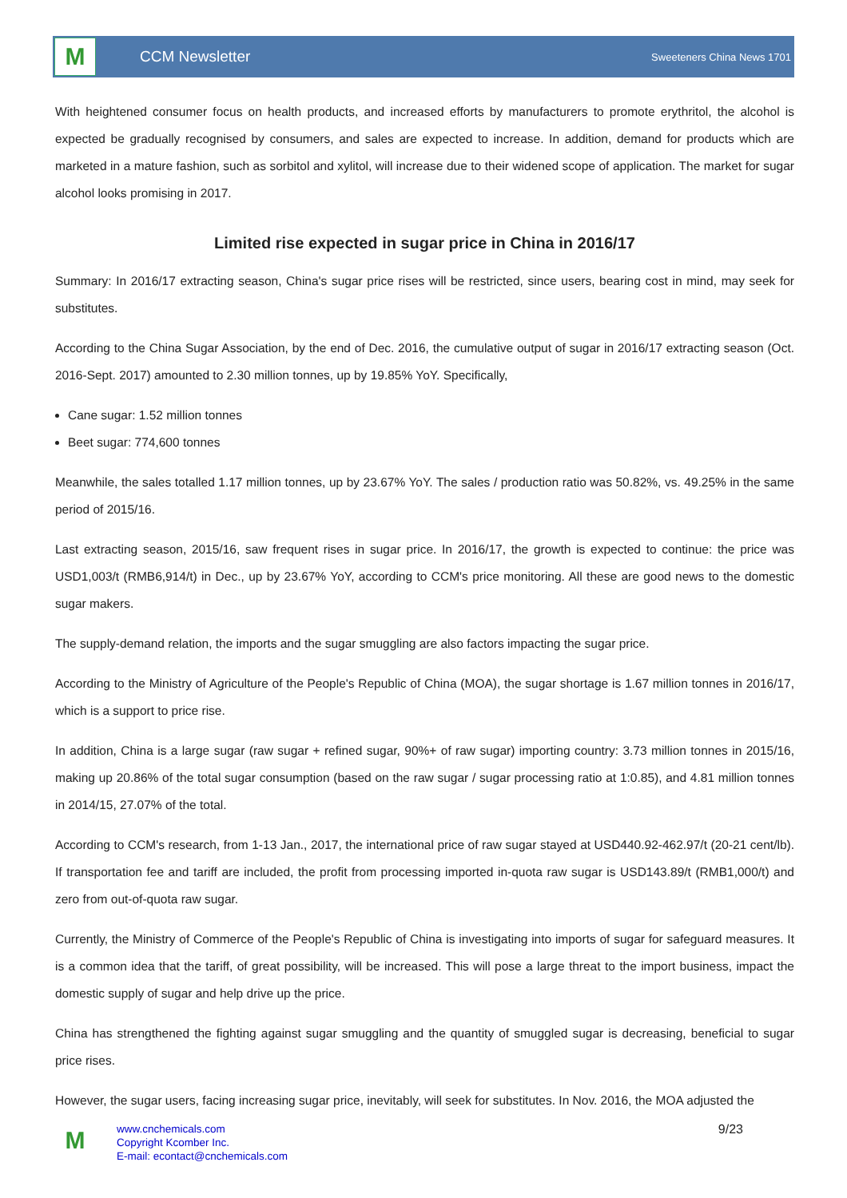M
CCM Newsletter
Sweeteners China News 1701
With heightened consumer focus on health products, and increased efforts by manufacturers to promote erythritol, the alcohol is expected be gradually recognised by consumers, and sales are expected to increase. In addition, demand for products which are marketed in a mature fashion, such as sorbitol and xylitol, will increase due to their widened scope of application. The market for sugar alcohol looks promising in 2017.
Limited rise expected in sugar price in China in 2016/17
Summary: In 2016/17 extracting season, China's sugar price rises will be restricted, since users, bearing cost in mind, may seek for substitutes.
According to the China Sugar Association, by the end of Dec. 2016, the cumulative output of sugar in 2016/17 extracting season (Oct. 2016-Sept. 2017) amounted to 2.30 million tonnes, up by 19.85% YoY. Specifically,
Cane sugar: 1.52 million tonnes
Beet sugar: 774,600 tonnes
Meanwhile, the sales totalled 1.17 million tonnes, up by 23.67% YoY. The sales / production ratio was 50.82%, vs. 49.25% in the same period of 2015/16.
Last extracting season, 2015/16, saw frequent rises in sugar price. In 2016/17, the growth is expected to continue: the price was USD1,003/t (RMB6,914/t) in Dec., up by 23.67% YoY, according to CCM's price monitoring. All these are good news to the domestic sugar makers.
The supply-demand relation, the imports and the sugar smuggling are also factors impacting the sugar price.
According to the Ministry of Agriculture of the People's Republic of China (MOA), the sugar shortage is 1.67 million tonnes in 2016/17, which is a support to price rise.
In addition, China is a large sugar (raw sugar + refined sugar, 90%+ of raw sugar) importing country: 3.73 million tonnes in 2015/16, making up 20.86% of the total sugar consumption (based on the raw sugar / sugar processing ratio at 1:0.85), and 4.81 million tonnes in 2014/15, 27.07% of the total.
According to CCM's research, from 1-13 Jan., 2017, the international price of raw sugar stayed at USD440.92-462.97/t (20-21 cent/lb). If transportation fee and tariff are included, the profit from processing imported in-quota raw sugar is USD143.89/t (RMB1,000/t) and zero from out-of-quota raw sugar.
Currently, the Ministry of Commerce of the People's Republic of China is investigating into imports of sugar for safeguard measures. It is a common idea that the tariff, of great possibility, will be increased. This will pose a large threat to the import business, impact the domestic supply of sugar and help drive up the price.
China has strengthened the fighting against sugar smuggling and the quantity of smuggled sugar is decreasing, beneficial to sugar price rises.
However, the sugar users, facing increasing sugar price, inevitably, will seek for substitutes. In Nov. 2016, the MOA adjusted the
M
www.cnchemicals.com
Copyright Kcomber Inc.
E-mail: econtact@cnchemicals.com
9/23